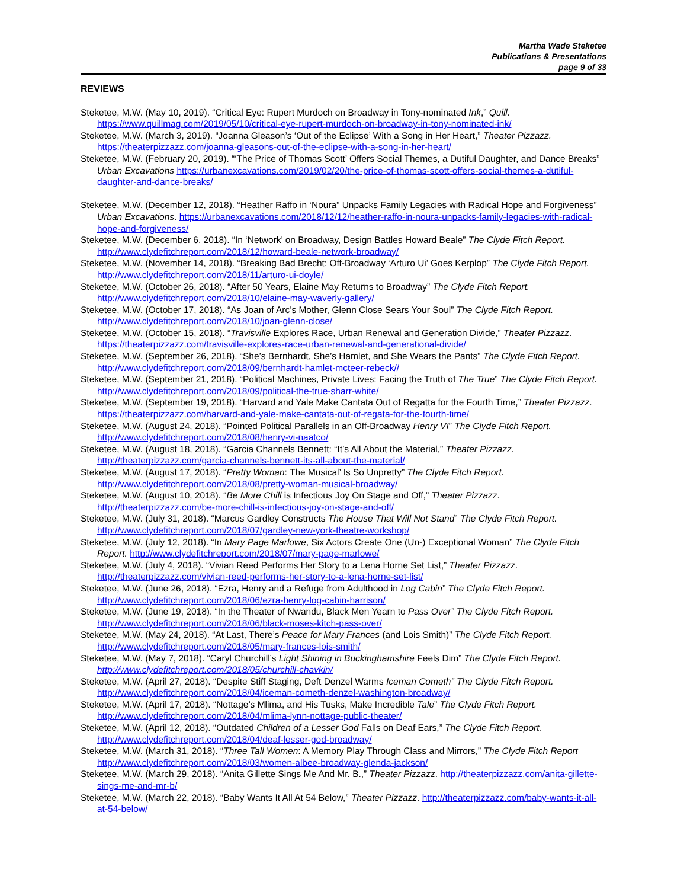Martha Wade Steketee
Publications & Presentations
page 9 of 33
REVIEWS
Steketee, M.W. (May 10, 2019). “Critical Eye: Rupert Murdoch on Broadway in Tony-nominated Ink,” Quill. https://www.quillmag.com/2019/05/10/critical-eye-rupert-murdoch-on-broadway-in-tony-nominated-ink/
Steketee, M.W. (March 3, 2019). “Joanna Gleason’s ‘Out of the Eclipse’ With a Song in Her Heart,” Theater Pizzazz. https://theaterpizzazz.com/joanna-gleasons-out-of-the-eclipse-with-a-song-in-her-heart/
Steketee, M.W. (February 20, 2019). “‘The Price of Thomas Scott’ Offers Social Themes, a Dutiful Daughter, and Dance Breaks” Urban Excavations https://urbanexcavations.com/2019/02/20/the-price-of-thomas-scott-offers-social-themes-a-dutiful-daughter-and-dance-breaks/
Steketee, M.W. (December 12, 2018). “Heather Raffo in ‘Noura” Unpacks Family Legacies with Radical Hope and Forgiveness” Urban Excavations. https://urbanexcavations.com/2018/12/12/heather-raffo-in-noura-unpacks-family-legacies-with-radical-hope-and-forgiveness/
Steketee, M.W. (December 6, 2018). “In ‘Network’ on Broadway, Design Battles Howard Beale” The Clyde Fitch Report. http://www.clydefitchreport.com/2018/12/howard-beale-network-broadway/
Steketee, M.W. (November 14, 2018). “Breaking Bad Brecht: Off-Broadway ‘Arturo Ui’ Goes Kerplop” The Clyde Fitch Report. http://www.clydefitchreport.com/2018/11/arturo-ui-doyle/
Steketee, M.W. (October 26, 2018). “After 50 Years, Elaine May Returns to Broadway” The Clyde Fitch Report. http://www.clydefitchreport.com/2018/10/elaine-may-waverly-gallery/
Steketee, M.W. (October 17, 2018). “As Joan of Arc’s Mother, Glenn Close Sears Your Soul” The Clyde Fitch Report. http://www.clydefitchreport.com/2018/10/joan-glenn-close/
Steketee, M.W. (October 15, 2018). “Travisville Explores Race, Urban Renewal and Generation Divide,” Theater Pizzazz. https://theaterpizzazz.com/travisville-explores-race-urban-renewal-and-generational-divide/
Steketee, M.W. (September 26, 2018). “She’s Bernhardt, She’s Hamlet, and She Wears the Pants” The Clyde Fitch Report. http://www.clydefitchreport.com/2018/09/bernhardt-hamlet-mcteer-rebeck//
Steketee, M.W. (September 21, 2018). “Political Machines, Private Lives: Facing the Truth of The True” The Clyde Fitch Report. http://www.clydefitchreport.com/2018/09/political-the-true-sharr-white/
Steketee, M.W. (September 19, 2018). “Harvard and Yale Make Cantata Out of Regatta for the Fourth Time,” Theater Pizzazz. https://theaterpizzazz.com/harvard-and-yale-make-cantata-out-of-regata-for-the-fourth-time/
Steketee, M.W. (August 24, 2018). “Pointed Political Parallels in an Off-Broadway Henry VI” The Clyde Fitch Report. http://www.clydefitchreport.com/2018/08/henry-vi-naatco/
Steketee, M.W. (August 18, 2018). “Garcia Channels Bennett: “It’s All About the Material,” Theater Pizzazz. http://theaterpizzazz.com/garcia-channels-bennett-its-all-about-the-material/
Steketee, M.W. (August 17, 2018). “Pretty Woman: The Musical’ Is So Unpretty” The Clyde Fitch Report. http://www.clydefitchreport.com/2018/08/pretty-woman-musical-broadway/
Steketee, M.W. (August 10, 2018). “Be More Chill is Infectious Joy On Stage and Off,” Theater Pizzazz. http://theaterpizzazz.com/be-more-chill-is-infectious-joy-on-stage-and-off/
Steketee, M.W. (July 31, 2018). “Marcus Gardley Constructs The House That Will Not Stand” The Clyde Fitch Report. http://www.clydefitchreport.com/2018/07/gardley-new-york-theatre-workshop/
Steketee, M.W. (July 12, 2018). “In Mary Page Marlowe, Six Actors Create One (Un-) Exceptional Woman” The Clyde Fitch Report. http://www.clydefitchreport.com/2018/07/mary-page-marlowe/
Steketee, M.W. (July 4, 2018). “Vivian Reed Performs Her Story to a Lena Horne Set List,” Theater Pizzazz. http://theaterpizzazz.com/vivian-reed-performs-her-story-to-a-lena-horne-set-list/
Steketee, M.W. (June 26, 2018). “Ezra, Henry and a Refuge from Adulthood in Log Cabin” The Clyde Fitch Report. http://www.clydefitchreport.com/2018/06/ezra-henry-log-cabin-harrison/
Steketee, M.W. (June 19, 2018). “In the Theater of Nwandu, Black Men Yearn to Pass Over” The Clyde Fitch Report. http://www.clydefitchreport.com/2018/06/black-moses-kitch-pass-over/
Steketee, M.W. (May 24, 2018). “At Last, There’s Peace for Mary Frances (and Lois Smith)” The Clyde Fitch Report. http://www.clydefitchreport.com/2018/05/mary-frances-lois-smith/
Steketee, M.W. (May 7, 2018). “Caryl Churchill’s Light Shining in Buckinghamshire Feels Dim” The Clyde Fitch Report. http://www.clydefitchreport.com/2018/05/churchill-chavkin/
Steketee, M.W. (April 27, 2018). “Despite Stiff Staging, Deft Denzel Warms Iceman Cometh” The Clyde Fitch Report. http://www.clydefitchreport.com/2018/04/iceman-cometh-denzel-washington-broadway/
Steketee, M.W. (April 17, 2018). “Nottage’s Mlima, and His Tusks, Make Incredible Tale” The Clyde Fitch Report. http://www.clydefitchreport.com/2018/04/mlima-lynn-nottage-public-theater/
Steketee, M.W. (April 12, 2018). “Outdated Children of a Lesser God Falls on Deaf Ears,” The Clyde Fitch Report. http://www.clydefitchreport.com/2018/04/deaf-lesser-god-broadway/
Steketee, M.W. (March 31, 2018). “Three Tall Women: A Memory Play Through Class and Mirrors,” The Clyde Fitch Report http://www.clydefitchreport.com/2018/03/women-albee-broadway-glenda-jackson/
Steketee, M.W. (March 29, 2018). “Anita Gillette Sings Me And Mr. B.,” Theater Pizzazz. http://theaterpizzazz.com/anita-gillette-sings-me-and-mr-b/
Steketee, M.W. (March 22, 2018). “Baby Wants It All At 54 Below,” Theater Pizzazz. http://theaterpizzazz.com/baby-wants-it-all-at-54-below/